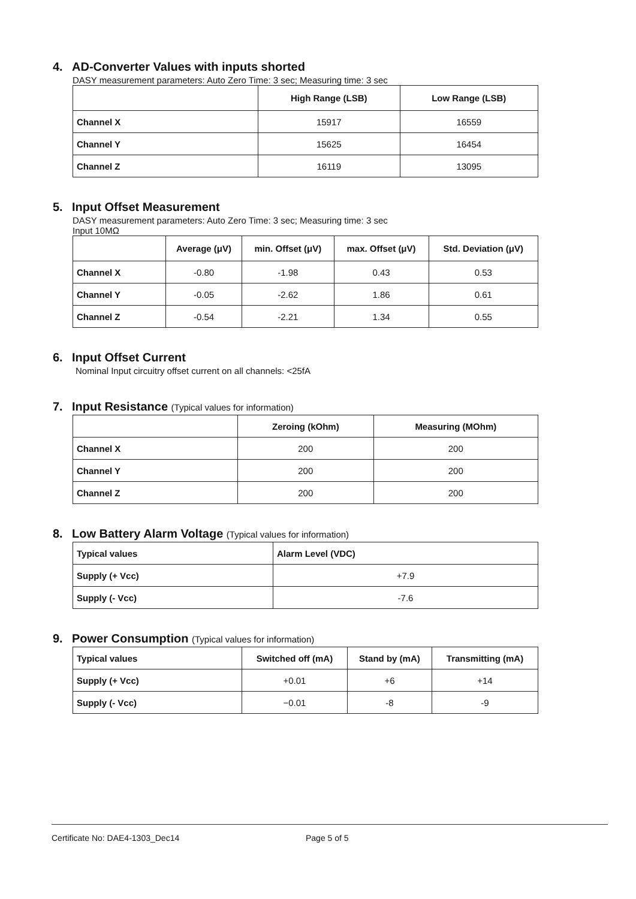4. AD-Converter Values with inputs shorted
DASY measurement parameters: Auto Zero Time: 3 sec; Measuring time: 3 sec
| | High Range (LSB) | Low Range (LSB) |
| --- | --- | --- |
| Channel X | 15917 | 16559 |
| Channel Y | 15625 | 16454 |
| Channel Z | 16119 | 13095 |
5. Input Offset Measurement
DASY measurement parameters: Auto Zero Time: 3 sec; Measuring time: 3 sec
Input 10MΩ
| | Average (μV) | min. Offset (μV) | max. Offset (μV) | Std. Deviation (μV) |
| --- | --- | --- | --- | --- |
| Channel X | -0.80 | -1.98 | 0.43 | 0.53 |
| Channel Y | -0.05 | -2.62 | 1.86 | 0.61 |
| Channel Z | -0.54 | -2.21 | 1.34 | 0.55 |
6. Input Offset Current
Nominal Input circuitry offset current on all channels: <25fA
7. Input Resistance (Typical values for information)
| | Zeroing (kOhm) | Measuring (MOhm) |
| --- | --- | --- |
| Channel X | 200 | 200 |
| Channel Y | 200 | 200 |
| Channel Z | 200 | 200 |
8. Low Battery Alarm Voltage (Typical values for information)
| Typical values | Alarm Level (VDC) |
| Supply (+ Vcc) | +7.9 |
| Supply (- Vcc) | -7.6 |
9. Power Consumption (Typical values for information)
| Typical values | Switched off (mA) | Stand by (mA) | Transmitting (mA) |
| Supply (+ Vcc) | +0.01 | +6 | +14 |
| Supply (- Vcc) | −0.01 | -8 | -9 |
Certificate No: DAE4-1303_Dec14 Page 5 of 5